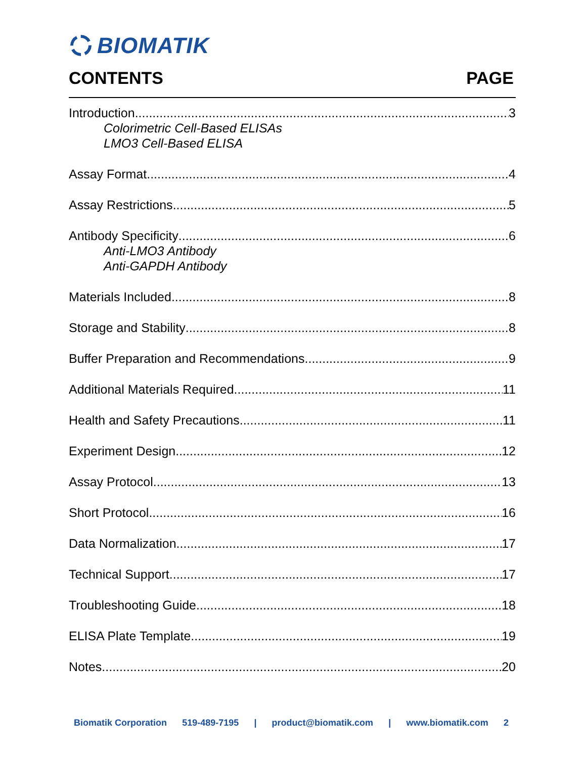BIOMATIK
CONTENTS PAGE
Introduction 3
Colorimetric Cell-Based ELISAs
LMO3 Cell-Based ELISA
Assay Format 4
Assay Restrictions 5
Antibody Specificity 6
Anti-LMO3 Antibody
Anti-GAPDH Antibody
Materials Included 8
Storage and Stability 8
Buffer Preparation and Recommendations 9
Additional Materials Required 11
Health and Safety Precautions 11
Experiment Design 12
Assay Protocol 13
Short Protocol 16
Data Normalization 17
Technical Support 17
Troubleshooting Guide 18
ELISA Plate Template 19
Notes 20
Biomatik Corporation 519-489-7195 | product@biomatik.com | www.biomatik.com 2